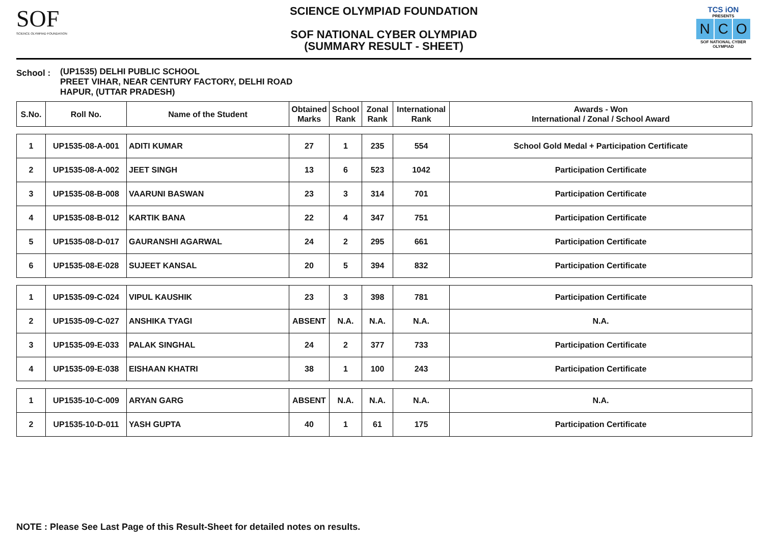SOF
SCIENCE OLYMPIAD FOUNDATION
SCIENCE OLYMPIAD FOUNDATION
SOF NATIONAL CYBER OLYMPIAD
(SUMMARY RESULT - SHEET)
TCS iON
PRESENTS
N C O
SOF NATIONAL CYBER OLYMPIAD
School :
(UP1535) DELHI PUBLIC SCHOOL
PREET VIHAR, NEAR CENTURY FACTORY, DELHI ROAD
HAPUR, (UTTAR PRADESH)
| S.No. | Roll No. | Name of the Student | Obtained Marks | School Rank | Zonal Rank | International Rank | Awards - Won International / Zonal / School Award |
| --- | --- | --- | --- | --- | --- | --- | --- |
| 1 | UP1535-08-A-001 | ADITI KUMAR | 27 | 1 | 235 | 554 | School Gold Medal + Participation Certificate |
| 2 | UP1535-08-A-002 | JEET SINGH | 13 | 6 | 523 | 1042 | Participation Certificate |
| 3 | UP1535-08-B-008 | VAARUNI BASWAN | 23 | 3 | 314 | 701 | Participation Certificate |
| 4 | UP1535-08-B-012 | KARTIK BANA | 22 | 4 | 347 | 751 | Participation Certificate |
| 5 | UP1535-08-D-017 | GAURANSHI AGARWAL | 24 | 2 | 295 | 661 | Participation Certificate |
| 6 | UP1535-08-E-028 | SUJEET KANSAL | 20 | 5 | 394 | 832 | Participation Certificate |
| 1 | UP1535-09-C-024 | VIPUL KAUSHIK | 23 | 3 | 398 | 781 | Participation Certificate |
| 2 | UP1535-09-C-027 | ANSHIKA TYAGI | ABSENT | N.A. | N.A. | N.A. | N.A. |
| 3 | UP1535-09-E-033 | PALAK SINGHAL | 24 | 2 | 377 | 733 | Participation Certificate |
| 4 | UP1535-09-E-038 | EISHAAN KHATRI | 38 | 1 | 100 | 243 | Participation Certificate |
| 1 | UP1535-10-C-009 | ARYAN GARG | ABSENT | N.A. | N.A. | N.A. | N.A. |
| 2 | UP1535-10-D-011 | YASH GUPTA | 40 | 1 | 61 | 175 | Participation Certificate |
NOTE : Please See Last Page of this Result-Sheet for detailed notes on results.